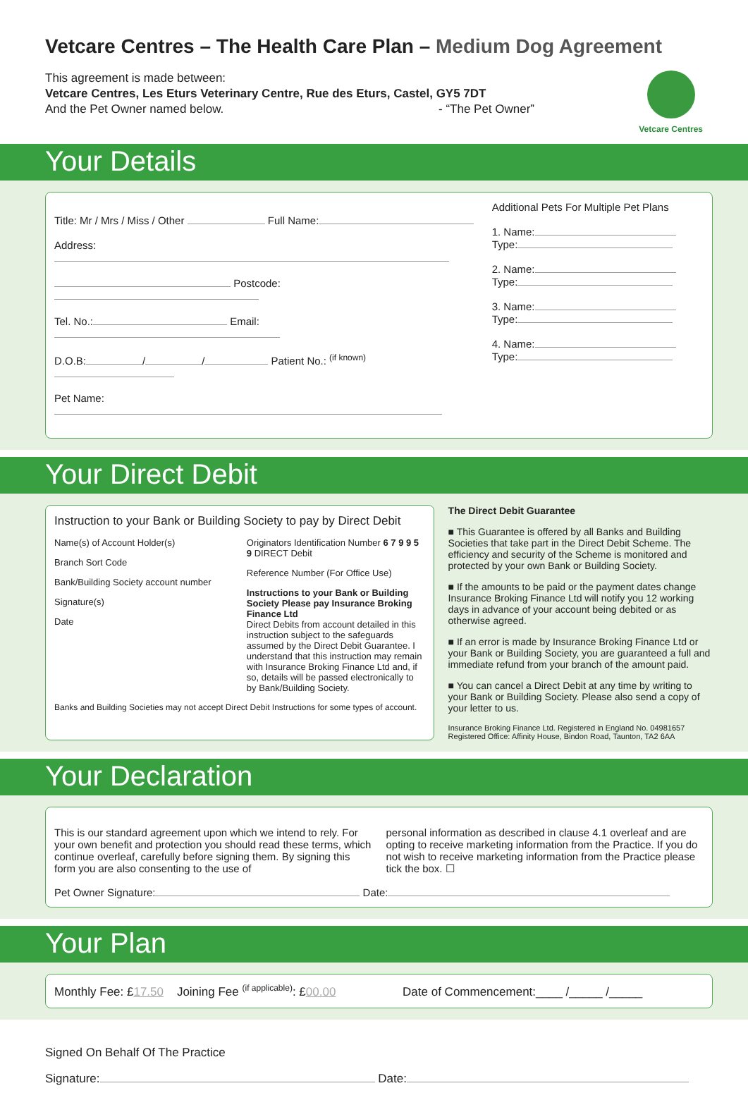Vetcare Centres – The Health Care Plan – Medium Dog Agreement
This agreement is made between:
Vetcare Centres, Les Eturs Veterinary Centre, Rue des Eturs, Castel, GY5 7DT
And the Pet Owner named below. - “The Pet Owner”
Vetcare Centres
Your Details
Title: Mr / Mrs / Miss / Other Full Name:
Address:
Postcode:
Tel. No.: Email:
D.O.B: / / Patient No.: <sup>(if known)</sup>
Pet Name:
Additional Pets For Multiple Pet Plans
1. Name:
Type:
2. Name:
Type:
3. Name:
Type:
4. Name:
Type:
Your Direct Debit
Instruction to your Bank or Building Society to pay by Direct Debit
Name(s) of Account Holder(s)
Branch Sort Code
Bank/Building Society account number
Signature(s)
Date
Originators Identification Number 6 7 9 9 5 9 DIRECT Debit
Reference Number (For Office Use)
Instructions to your Bank or Building Society Please pay Insurance Broking Finance Ltd
Direct Debits from account detailed in this instruction subject to the safeguards assumed by the Direct Debit Guarantee. I understand that this instruction may remain with Insurance Broking Finance Ltd and, if so, details will be passed electronically to by Bank/Building Society.
Banks and Building Societies may not accept Direct Debit Instructions for some types of account.
The Direct Debit Guarantee
■ This Guarantee is offered by all Banks and Building Societies that take part in the Direct Debit Scheme. The efficiency and security of the Scheme is monitored and protected by your own Bank or Building Society.
■ If the amounts to be paid or the payment dates change Insurance Broking Finance Ltd will notify you 12 working days in advance of your account being debited or as otherwise agreed.
■ If an error is made by Insurance Broking Finance Ltd or your Bank or Building Society, you are guaranteed a full and immediate refund from your branch of the amount paid.
■ You can cancel a Direct Debit at any time by writing to your Bank or Building Society. Please also send a copy of your letter to us.
Insurance Broking Finance Ltd. Registered in England No. 04981657
Registered Office: Affinity House, Bindon Road, Taunton, TA2 6AA
Your Declaration
This is our standard agreement upon which we intend to rely. For your own benefit and protection you should read these terms, which continue overleaf, carefully before signing them. By signing this form you are also consenting to the use of
personal information as described in clause 4.1 overleaf and are opting to receive marketing information from the Practice. If you do not wish to receive marketing information from the Practice please tick the box. ☐
Pet Owner Signature: Date:
Your Plan
Monthly Fee: £17.50 Joining Fee <sup>(if applicable)</sup>: £00.00 Date of Commencement:____ /_____ /_____
Signed On Behalf Of The Practice
Signature: Date: